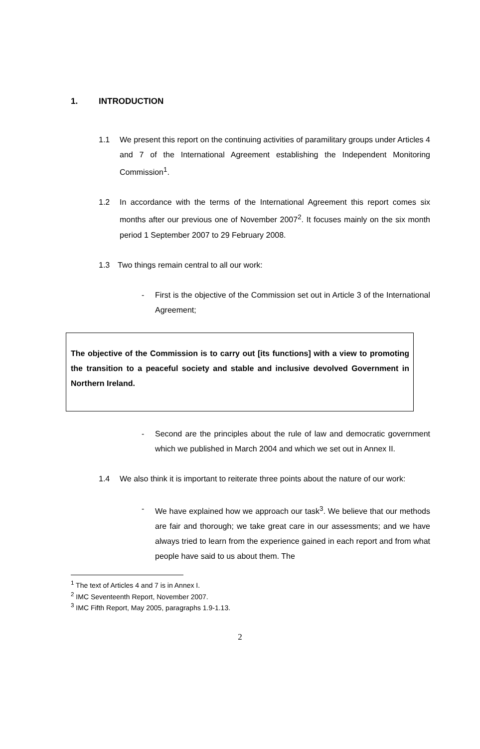1. INTRODUCTION
1.1 We present this report on the continuing activities of paramilitary groups under Articles 4 and 7 of the International Agreement establishing the Independent Monitoring Commission<sup>1</sup>.
1.2 In accordance with the terms of the International Agreement this report comes six months after our previous one of November 2007<sup>2</sup>. It focuses mainly on the six month period 1 September 2007 to 29 February 2008.
1.3 Two things remain central to all our work:
- First is the objective of the Commission set out in Article 3 of the International Agreement;
The objective of the Commission is to carry out [its functions] with a view to promoting the transition to a peaceful society and stable and inclusive devolved Government in Northern Ireland.
- Second are the principles about the rule of law and democratic government which we published in March 2004 and which we set out in Annex II.
1.4 We also think it is important to reiterate three points about the nature of our work:
- We have explained how we approach our task<sup>3</sup>. We believe that our methods are fair and thorough; we take great care in our assessments; and we have always tried to learn from the experience gained in each report and from what people have said to us about them. The
<sup>1</sup> The text of Articles 4 and 7 is in Annex I.
<sup>2</sup> IMC Seventeenth Report, November 2007.
<sup>3</sup> IMC Fifth Report, May 2005, paragraphs 1.9-1.13.
2